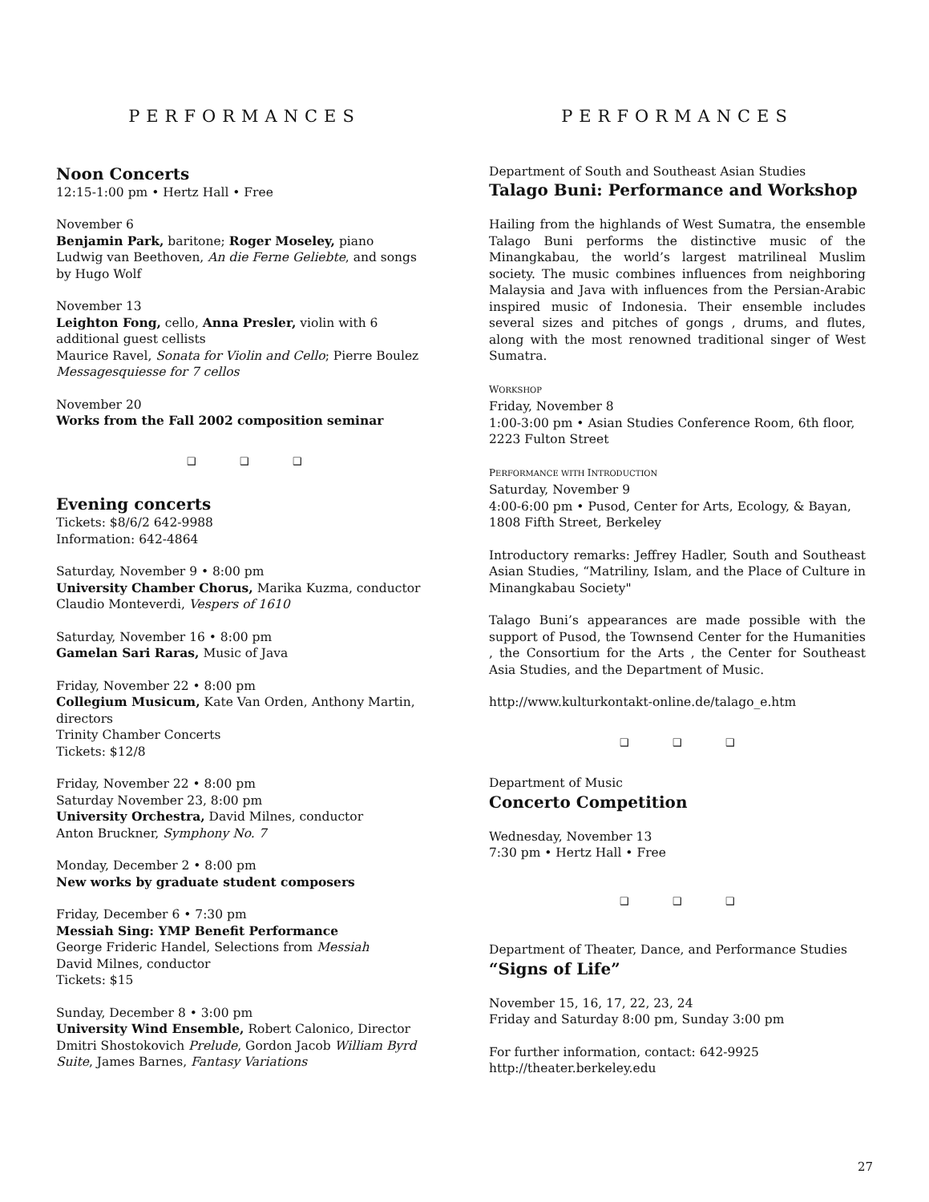PERFORMANCES
Noon Concerts
12:15-1:00 pm • Hertz Hall • Free
November 6
Benjamin Park, baritone; Roger Moseley, piano
Ludwig van Beethoven, An die Ferne Geliebte, and songs by Hugo Wolf
November 13
Leighton Fong, cello, Anna Presler, violin with 6 additional guest cellists
Maurice Ravel, Sonata for Violin and Cello; Pierre Boulez Messagesquiesse for 7 cellos
November 20
Works from the Fall 2002 composition seminar
❑ ❑ ❑
Evening concerts
Tickets: $8/6/2 642-9988
Information: 642-4864
Saturday, November 9 • 8:00 pm
University Chamber Chorus, Marika Kuzma, conductor
Claudio Monteverdi, Vespers of 1610
Saturday, November 16 • 8:00 pm
Gamelan Sari Raras, Music of Java
Friday, November 22 • 8:00 pm
Collegium Musicum, Kate Van Orden, Anthony Martin, directors
Trinity Chamber Concerts
Tickets: $12/8
Friday, November 22 • 8:00 pm
Saturday November 23, 8:00 pm
University Orchestra, David Milnes, conductor
Anton Bruckner, Symphony No. 7
Monday, December 2 • 8:00 pm
New works by graduate student composers
Friday, December 6 • 7:30 pm
Messiah Sing: YMP Benefit Performance
George Frideric Handel, Selections from Messiah
David Milnes, conductor
Tickets: $15
Sunday, December 8 • 3:00 pm
University Wind Ensemble, Robert Calonico, Director
Dmitri Shostokovich Prelude, Gordon Jacob William Byrd Suite, James Barnes, Fantasy Variations
PERFORMANCES
Department of South and Southeast Asian Studies
Talago Buni: Performance and Workshop
Hailing from the highlands of West Sumatra, the ensemble Talago Buni performs the distinctive music of the Minangkabau, the world’s largest matrilineal Muslim society. The music combines influences from neighboring Malaysia and Java with influences from the Persian-Arabic inspired music of Indonesia. Their ensemble includes several sizes and pitches of gongs , drums, and flutes, along with the most renowned traditional singer of West Sumatra.
WORKSHOP
Friday, November 8
1:00-3:00 pm • Asian Studies Conference Room, 6th floor, 2223 Fulton Street
PERFORMANCE WITH INTRODUCTION
Saturday, November 9
4:00-6:00 pm • Pusod, Center for Arts, Ecology, & Bayan, 1808 Fifth Street, Berkeley
Introductory remarks: Jeffrey Hadler, South and Southeast Asian Studies, “Matriliny, Islam, and the Place of Culture in Minangkabau Society"
Talago Buni’s appearances are made possible with the support of Pusod, the Townsend Center for the Humanities , the Consortium for the Arts , the Center for Southeast Asia Studies, and the Department of Music.
http://www.kulturkontakt-online.de/talago_e.htm
❑ ❑ ❑
Department of Music
Concerto Competition
Wednesday, November 13
7:30 pm • Hertz Hall • Free
❑ ❑ ❑
Department of Theater, Dance, and Performance Studies
“Signs of Life”
November 15, 16, 17, 22, 23, 24
Friday and Saturday 8:00 pm, Sunday 3:00 pm
For further information, contact: 642-9925
http://theater.berkeley.edu
27